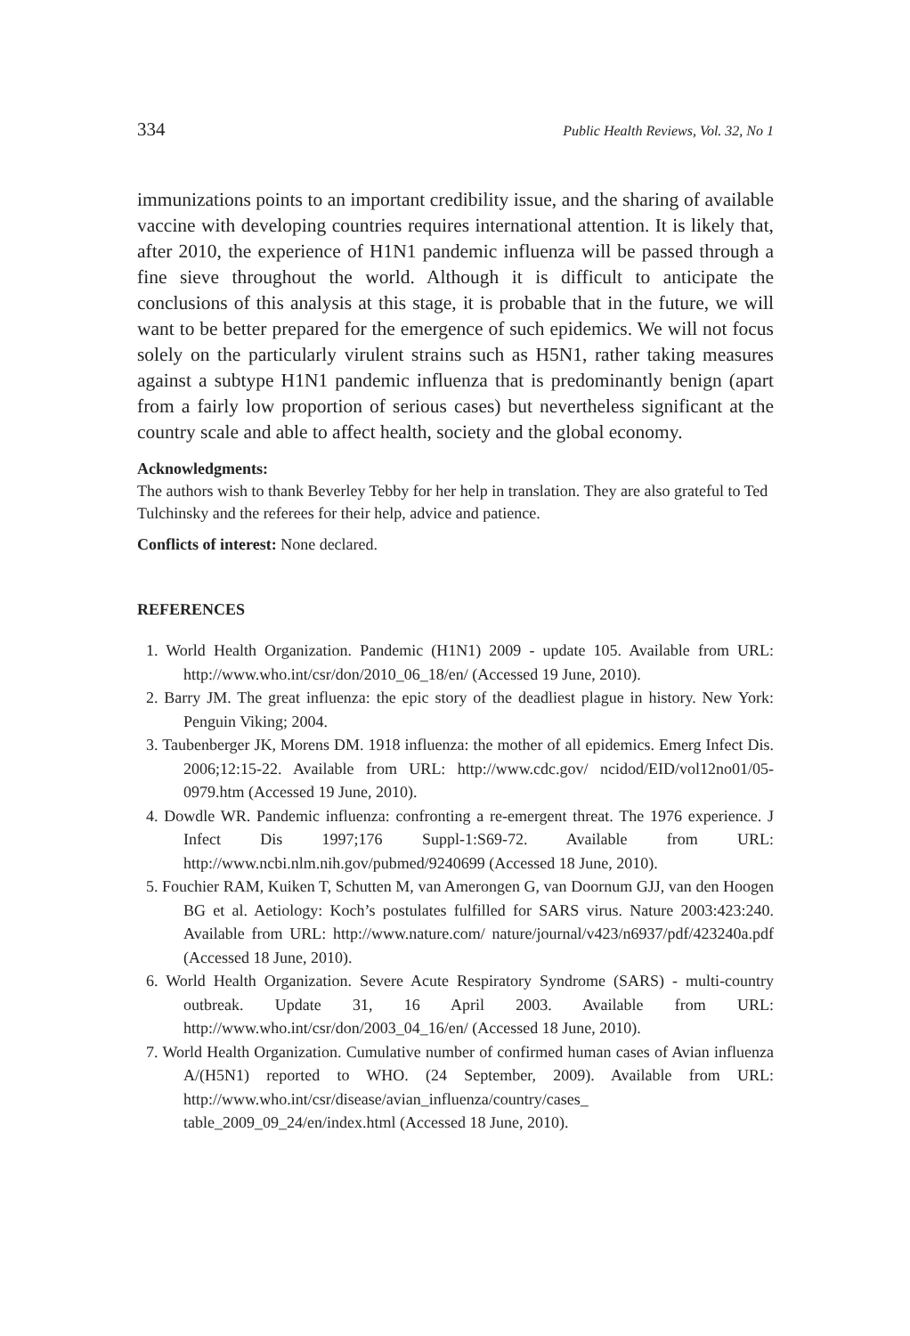334 Public Health Reviews, Vol. 32, No 1
immunizations points to an important credibility issue, and the sharing of available vaccine with developing countries requires international attention. It is likely that, after 2010, the experience of H1N1 pandemic influenza will be passed through a fine sieve throughout the world. Although it is difficult to anticipate the conclusions of this analysis at this stage, it is probable that in the future, we will want to be better prepared for the emergence of such epidemics. We will not focus solely on the particularly virulent strains such as H5N1, rather taking measures against a subtype H1N1 pandemic influenza that is predominantly benign (apart from a fairly low proportion of serious cases) but nevertheless significant at the country scale and able to affect health, society and the global economy.
Acknowledgments:
The authors wish to thank Beverley Tebby for her help in translation. They are also grateful to Ted Tulchinsky and the referees for their help, advice and patience.
Conflicts of interest: None declared.
REFERENCES
1. World Health Organization. Pandemic (H1N1) 2009 - update 105. Available from URL: http://www.who.int/csr/don/2010_06_18/en/ (Accessed 19 June, 2010).
2. Barry JM. The great influenza: the epic story of the deadliest plague in history. New York: Penguin Viking; 2004.
3. Taubenberger JK, Morens DM. 1918 influenza: the mother of all epidemics. Emerg Infect Dis. 2006;12:15-22. Available from URL: http://www.cdc.gov/ ncidod/EID/vol12no01/05-0979.htm (Accessed 19 June, 2010).
4. Dowdle WR. Pandemic influenza: confronting a re-emergent threat. The 1976 experience. J Infect Dis 1997;176 Suppl-1:S69-72. Available from URL: http://www.ncbi.nlm.nih.gov/pubmed/9240699 (Accessed 18 June, 2010).
5. Fouchier RAM, Kuiken T, Schutten M, van Amerongen G, van Doornum GJJ, van den Hoogen BG et al. Aetiology: Koch’s postulates fulfilled for SARS virus. Nature 2003:423:240. Available from URL: http://www.nature.com/ nature/journal/v423/n6937/pdf/423240a.pdf (Accessed 18 June, 2010).
6. World Health Organization. Severe Acute Respiratory Syndrome (SARS) - multi-country outbreak. Update 31, 16 April 2003. Available from URL: http://www.who.int/csr/don/2003_04_16/en/ (Accessed 18 June, 2010).
7. World Health Organization. Cumulative number of confirmed human cases of Avian influenza A/(H5N1) reported to WHO. (24 September, 2009). Available from URL: http://www.who.int/csr/disease/avian_influenza/country/cases_ table_2009_09_24/en/index.html (Accessed 18 June, 2010).